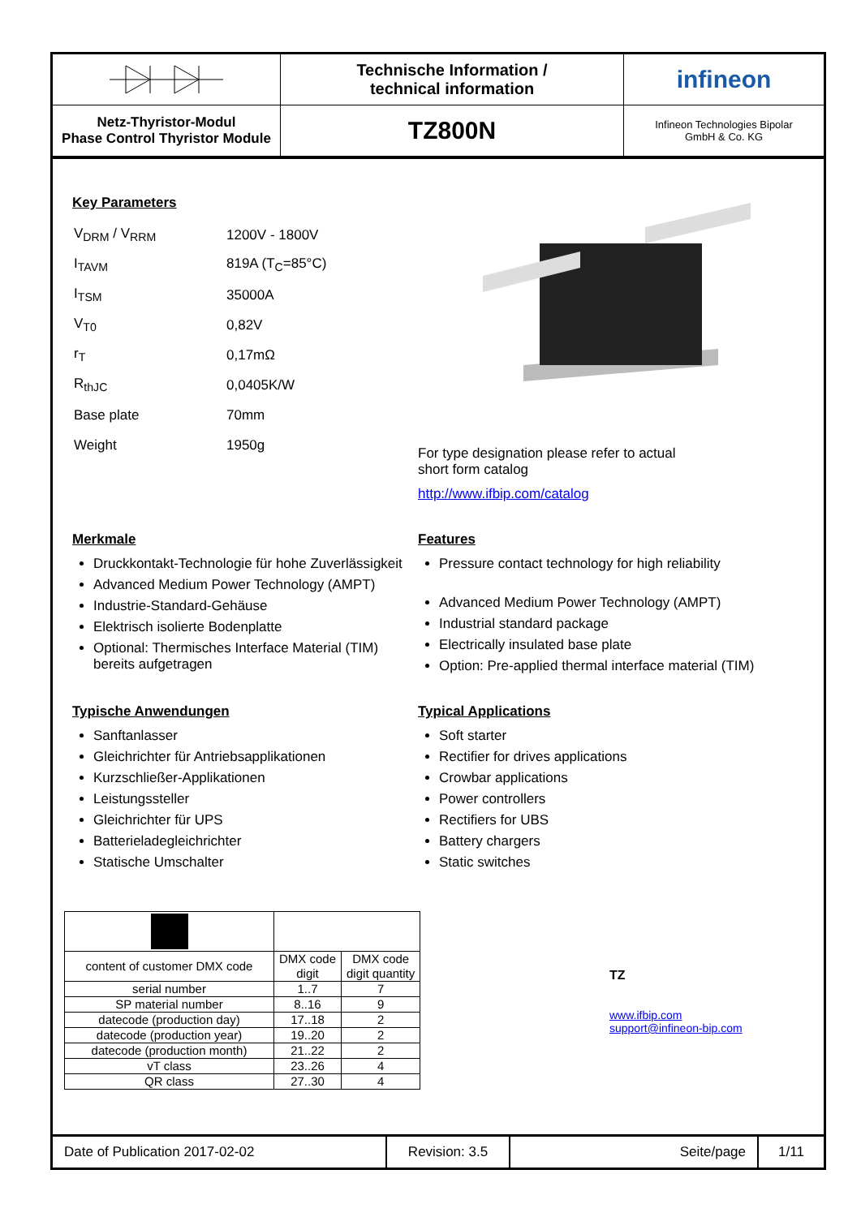Technische Information /
technical information
infineon
Netz-Thyristor-Modul
Phase Control Thyristor Module
TZ800N
Infineon Technologies Bipolar
GmbH & Co. KG
Key Parameters
| V<sub>DRM</sub> / V<sub>RRM</sub> | 1200V - 1800V |
| I<sub>TAVM</sub> | 819A (T<sub>C</sub>=85°C) |
| I<sub>TSM</sub> | 35000A |
| V<sub>T0</sub> | 0,82V |
| r<sub>T</sub> | 0,17mΩ |
| R<sub>thJC</sub> | 0,0405K/W |
| Base plate | 70mm |
| Weight | 1950g |
For type designation please refer to actual
short form catalog
http://www.ifbip.com/catalog
Merkmale
Druckkontakt-Technologie für hohe Zuverlässigkeit
Advanced Medium Power Technology (AMPT)
Industrie-Standard-Gehäuse
Elektrisch isolierte Bodenplatte
Optional: Thermisches Interface Material (TIM) bereits aufgetragen
Features
Pressure contact technology for high reliability
Advanced Medium Power Technology (AMPT)
Industrial standard package
Electrically insulated base plate
Option: Pre-applied thermal interface material (TIM)
Typische Anwendungen
Sanftanlasser
Gleichrichter für Antriebsapplikationen
Kurzschließer-Applikationen
Leistungssteller
Gleichrichter für UPS
Batterieladegleichrichter
Statische Umschalter
Typical Applications
Soft starter
Rectifier for drives applications
Crowbar applications
Power controllers
Rectifiers for UBS
Battery chargers
Static switches
| content of customer DMX code | DMX code digit | DMX code digit quantity |
| serial number | 1..7 | 7 |
| SP material number | 8..16 | 9 |
| datecode (production day) | 17..18 | 2 |
| datecode (production year) | 19..20 | 2 |
| datecode (production month) | 21..22 | 2 |
| vT class | 23..26 | 4 |
| QR class | 27..30 | 4 |
TZ
www.ifbip.com
support@infineon-bip.com
Date of Publication 2017-02-02
Revision: 3.5
Seite/page
1/11